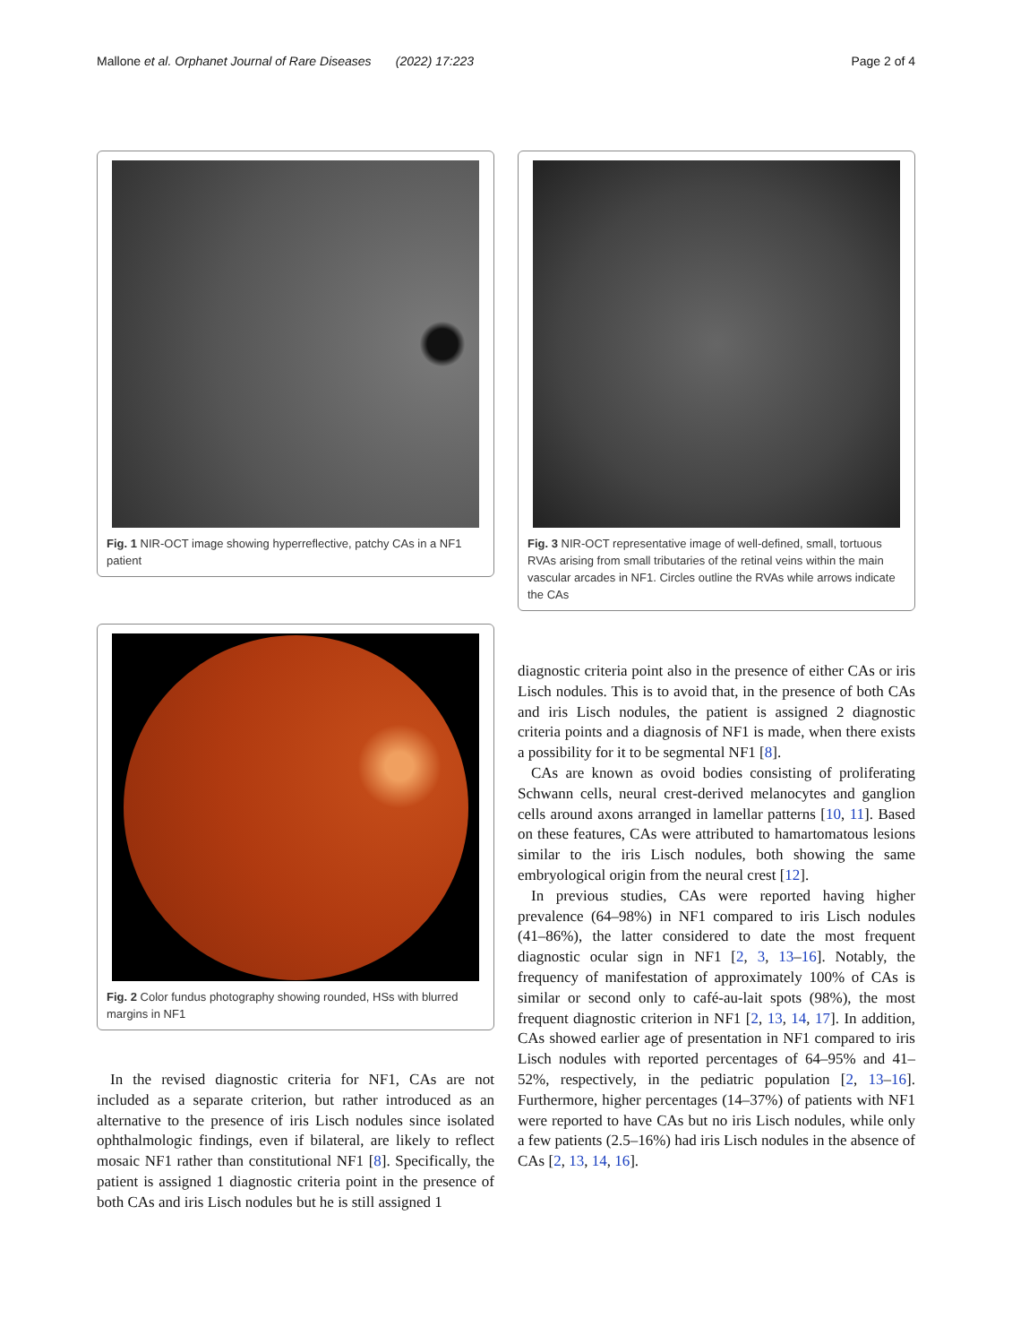Mallone et al. Orphanet Journal of Rare Diseases (2022) 17:223 Page 2 of 4
Fig. 1 NIR-OCT image showing hyperreflective, patchy CAs in a NF1 patient
Fig. 2 Color fundus photography showing rounded, HSs with blurred margins in NF1
In the revised diagnostic criteria for NF1, CAs are not included as a separate criterion, but rather introduced as an alternative to the presence of iris Lisch nodules since isolated ophthalmologic findings, even if bilateral, are likely to reflect mosaic NF1 rather than constitutional NF1 [8]. Specifically, the patient is assigned 1 diagnostic criteria point in the presence of both CAs and iris Lisch nodules but he is still assigned 1
Fig. 3 NIR-OCT representative image of well-defined, small, tortuous RVAs arising from small tributaries of the retinal veins within the main vascular arcades in NF1. Circles outline the RVAs while arrows indicate the CAs
diagnostic criteria point also in the presence of either CAs or iris Lisch nodules. This is to avoid that, in the presence of both CAs and iris Lisch nodules, the patient is assigned 2 diagnostic criteria points and a diagnosis of NF1 is made, when there exists a possibility for it to be segmental NF1 [8].
CAs are known as ovoid bodies consisting of proliferating Schwann cells, neural crest-derived melanocytes and ganglion cells around axons arranged in lamellar patterns [10, 11]. Based on these features, CAs were attributed to hamartomatous lesions similar to the iris Lisch nodules, both showing the same embryological origin from the neural crest [12].
In previous studies, CAs were reported having higher prevalence (64–98%) in NF1 compared to iris Lisch nodules (41–86%), the latter considered to date the most frequent diagnostic ocular sign in NF1 [2, 3, 13–16]. Notably, the frequency of manifestation of approximately 100% of CAs is similar or second only to café-au-lait spots (98%), the most frequent diagnostic criterion in NF1 [2, 13, 14, 17]. In addition, CAs showed earlier age of presentation in NF1 compared to iris Lisch nodules with reported percentages of 64–95% and 41–52%, respectively, in the pediatric population [2, 13–16]. Furthermore, higher percentages (14–37%) of patients with NF1 were reported to have CAs but no iris Lisch nodules, while only a few patients (2.5–16%) had iris Lisch nodules in the absence of CAs [2, 13, 14, 16].